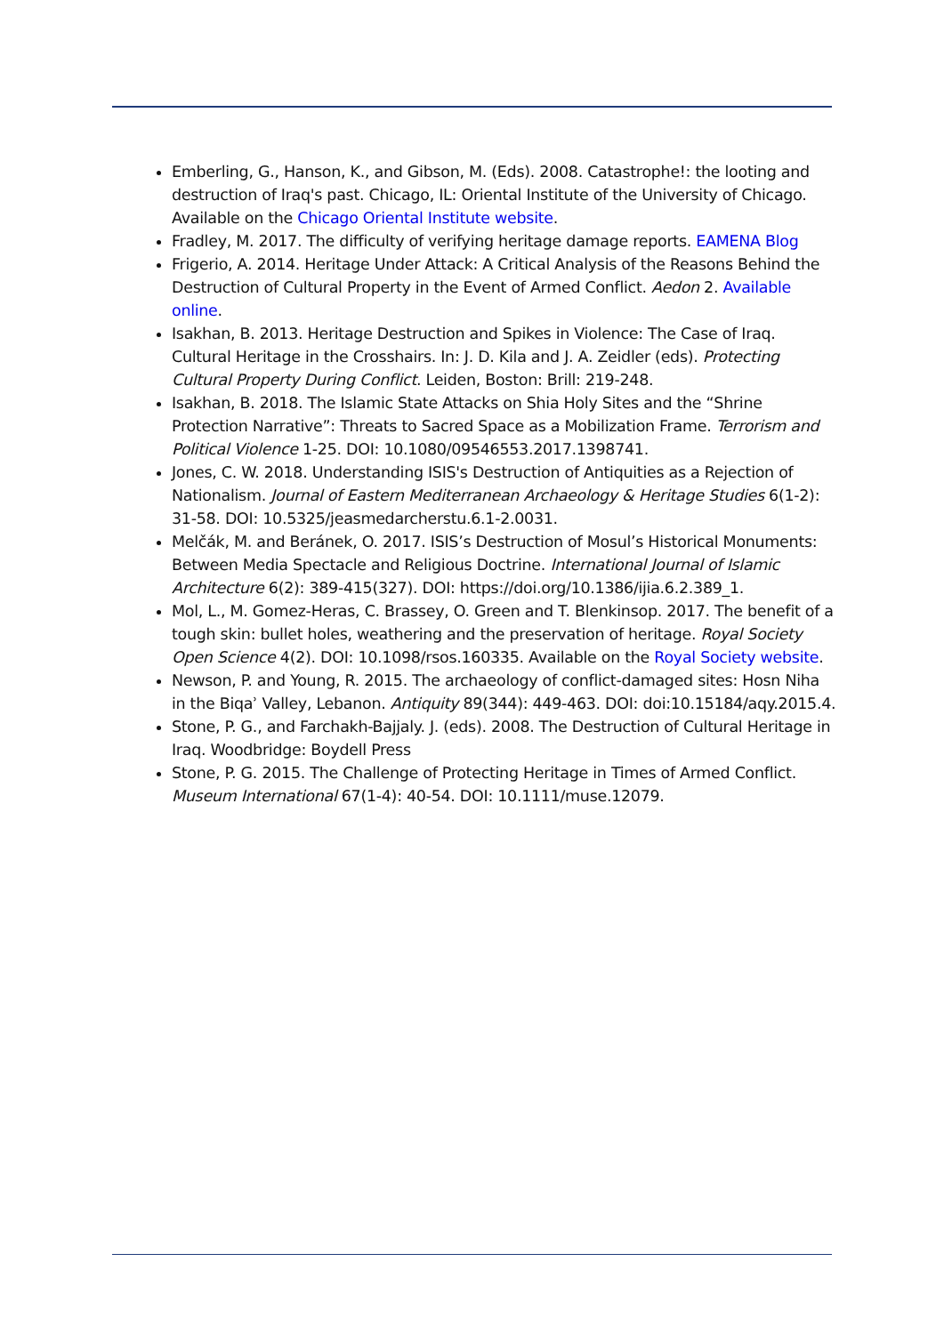Emberling, G., Hanson, K., and Gibson, M. (Eds). 2008. Catastrophe!: the looting and destruction of Iraq's past. Chicago, IL: Oriental Institute of the University of Chicago. Available on the Chicago Oriental Institute website.
Fradley, M. 2017. The difficulty of verifying heritage damage reports. EAMENA Blog
Frigerio, A. 2014. Heritage Under Attack: A Critical Analysis of the Reasons Behind the Destruction of Cultural Property in the Event of Armed Conflict. Aedon 2. Available online.
Isakhan, B. 2013. Heritage Destruction and Spikes in Violence: The Case of Iraq. Cultural Heritage in the Crosshairs. In: J. D. Kila and J. A. Zeidler (eds). Protecting Cultural Property During Conflict. Leiden, Boston: Brill: 219-248.
Isakhan, B. 2018. The Islamic State Attacks on Shia Holy Sites and the “Shrine Protection Narrative”: Threats to Sacred Space as a Mobilization Frame. Terrorism and Political Violence 1-25. DOI: 10.1080/09546553.2017.1398741.
Jones, C. W. 2018. Understanding ISIS's Destruction of Antiquities as a Rejection of Nationalism. Journal of Eastern Mediterranean Archaeology & Heritage Studies 6(1-2): 31-58. DOI: 10.5325/jeasmedarcherstu.6.1-2.0031.
Melčák, M. and Beránek, O. 2017. ISIS’s Destruction of Mosul’s Historical Monuments: Between Media Spectacle and Religious Doctrine. International Journal of Islamic Architecture 6(2): 389-415(327). DOI: https://doi.org/10.1386/ijia.6.2.389_1.
Mol, L., M. Gomez-Heras, C. Brassey, O. Green and T. Blenkinsop. 2017. The benefit of a tough skin: bullet holes, weathering and the preservation of heritage. Royal Society Open Science 4(2). DOI: 10.1098/rsos.160335. Available on the Royal Society website.
Newson, P. and Young, R. 2015. The archaeology of conflict-damaged sites: Hosn Niha in the Biqaʾ Valley, Lebanon. Antiquity 89(344): 449-463. DOI: doi:10.15184/aqy.2015.4.
Stone, P. G., and Farchakh-Bajjaly. J. (eds). 2008. The Destruction of Cultural Heritage in Iraq. Woodbridge: Boydell Press
Stone, P. G. 2015. The Challenge of Protecting Heritage in Times of Armed Conflict. Museum International 67(1-4): 40-54. DOI: 10.1111/muse.12079.